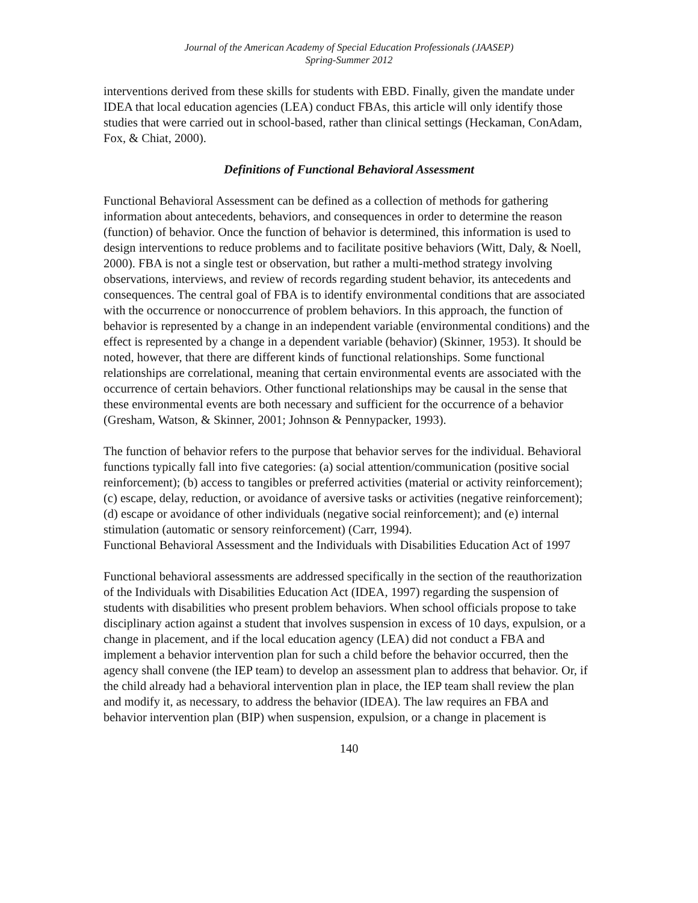Journal of the American Academy of Special Education Professionals (JAASEP)
Spring-Summer 2012
interventions derived from these skills for students with EBD. Finally, given the mandate under IDEA that local education agencies (LEA) conduct FBAs, this article will only identify those studies that were carried out in school-based, rather than clinical settings (Heckaman, ConAdam, Fox, & Chiat, 2000).
Definitions of Functional Behavioral Assessment
Functional Behavioral Assessment can be defined as a collection of methods for gathering information about antecedents, behaviors, and consequences in order to determine the reason (function) of behavior. Once the function of behavior is determined, this information is used to design interventions to reduce problems and to facilitate positive behaviors (Witt, Daly, & Noell, 2000). FBA is not a single test or observation, but rather a multi-method strategy involving observations, interviews, and review of records regarding student behavior, its antecedents and consequences. The central goal of FBA is to identify environmental conditions that are associated with the occurrence or nonoccurrence of problem behaviors. In this approach, the function of behavior is represented by a change in an independent variable (environmental conditions) and the effect is represented by a change in a dependent variable (behavior) (Skinner, 1953). It should be noted, however, that there are different kinds of functional relationships. Some functional relationships are correlational, meaning that certain environmental events are associated with the occurrence of certain behaviors. Other functional relationships may be causal in the sense that these environmental events are both necessary and sufficient for the occurrence of a behavior (Gresham, Watson, & Skinner, 2001; Johnson & Pennypacker, 1993).
The function of behavior refers to the purpose that behavior serves for the individual. Behavioral functions typically fall into five categories: (a) social attention/communication (positive social reinforcement); (b) access to tangibles or preferred activities (material or activity reinforcement); (c) escape, delay, reduction, or avoidance of aversive tasks or activities (negative reinforcement); (d) escape or avoidance of other individuals (negative social reinforcement); and (e) internal stimulation (automatic or sensory reinforcement) (Carr, 1994).
Functional Behavioral Assessment and the Individuals with Disabilities Education Act of 1997
Functional behavioral assessments are addressed specifically in the section of the reauthorization of the Individuals with Disabilities Education Act (IDEA, 1997) regarding the suspension of students with disabilities who present problem behaviors. When school officials propose to take disciplinary action against a student that involves suspension in excess of 10 days, expulsion, or a change in placement, and if the local education agency (LEA) did not conduct a FBA and implement a behavior intervention plan for such a child before the behavior occurred, then the agency shall convene (the IEP team) to develop an assessment plan to address that behavior. Or, if the child already had a behavioral intervention plan in place, the IEP team shall review the plan and modify it, as necessary, to address the behavior (IDEA). The law requires an FBA and behavior intervention plan (BIP) when suspension, expulsion, or a change in placement is
140